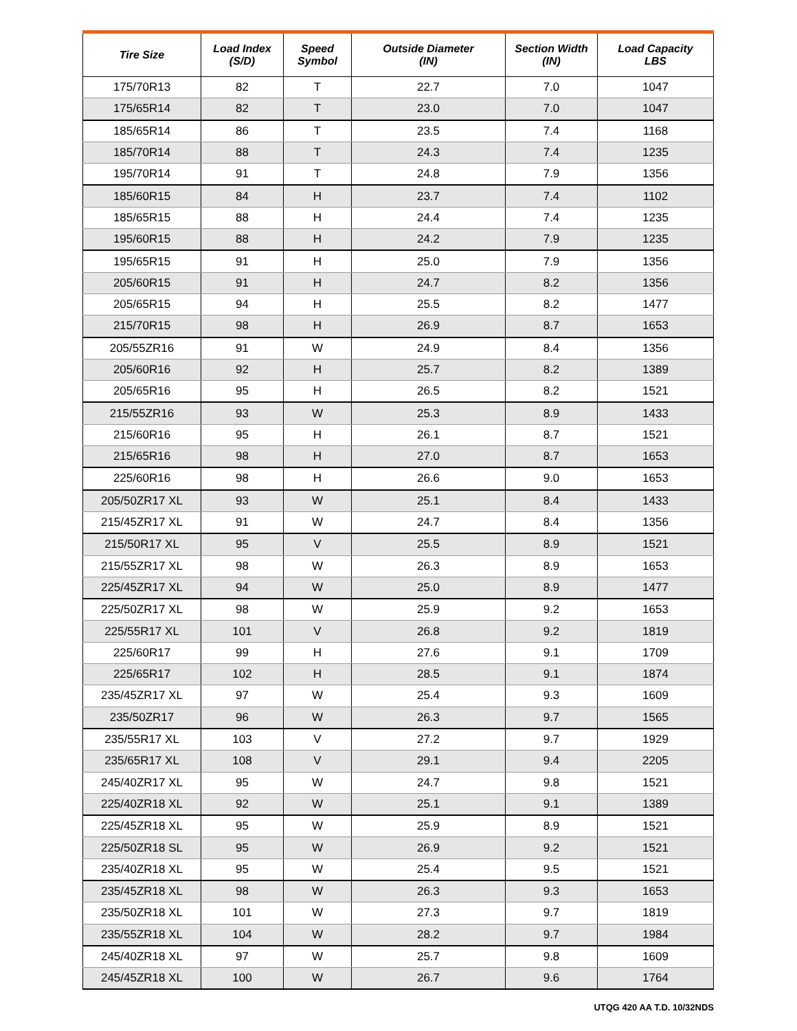| Tire Size | Load Index (S/D) | Speed Symbol | Outside Diameter (IN) | Section Width (IN) | Load Capacity LBS |
| --- | --- | --- | --- | --- | --- |
| 175/70R13 | 82 | T | 22.7 | 7.0 | 1047 |
| 175/65R14 | 82 | T | 23.0 | 7.0 | 1047 |
| 185/65R14 | 86 | T | 23.5 | 7.4 | 1168 |
| 185/70R14 | 88 | T | 24.3 | 7.4 | 1235 |
| 195/70R14 | 91 | T | 24.8 | 7.9 | 1356 |
| 185/60R15 | 84 | H | 23.7 | 7.4 | 1102 |
| 185/65R15 | 88 | H | 24.4 | 7.4 | 1235 |
| 195/60R15 | 88 | H | 24.2 | 7.9 | 1235 |
| 195/65R15 | 91 | H | 25.0 | 7.9 | 1356 |
| 205/60R15 | 91 | H | 24.7 | 8.2 | 1356 |
| 205/65R15 | 94 | H | 25.5 | 8.2 | 1477 |
| 215/70R15 | 98 | H | 26.9 | 8.7 | 1653 |
| 205/55ZR16 | 91 | W | 24.9 | 8.4 | 1356 |
| 205/60R16 | 92 | H | 25.7 | 8.2 | 1389 |
| 205/65R16 | 95 | H | 26.5 | 8.2 | 1521 |
| 215/55ZR16 | 93 | W | 25.3 | 8.9 | 1433 |
| 215/60R16 | 95 | H | 26.1 | 8.7 | 1521 |
| 215/65R16 | 98 | H | 27.0 | 8.7 | 1653 |
| 225/60R16 | 98 | H | 26.6 | 9.0 | 1653 |
| 205/50ZR17 XL | 93 | W | 25.1 | 8.4 | 1433 |
| 215/45ZR17 XL | 91 | W | 24.7 | 8.4 | 1356 |
| 215/50R17 XL | 95 | V | 25.5 | 8.9 | 1521 |
| 215/55ZR17 XL | 98 | W | 26.3 | 8.9 | 1653 |
| 225/45ZR17 XL | 94 | W | 25.0 | 8.9 | 1477 |
| 225/50ZR17 XL | 98 | W | 25.9 | 9.2 | 1653 |
| 225/55R17 XL | 101 | V | 26.8 | 9.2 | 1819 |
| 225/60R17 | 99 | H | 27.6 | 9.1 | 1709 |
| 225/65R17 | 102 | H | 28.5 | 9.1 | 1874 |
| 235/45ZR17 XL | 97 | W | 25.4 | 9.3 | 1609 |
| 235/50ZR17 | 96 | W | 26.3 | 9.7 | 1565 |
| 235/55R17 XL | 103 | V | 27.2 | 9.7 | 1929 |
| 235/65R17 XL | 108 | V | 29.1 | 9.4 | 2205 |
| 245/40ZR17 XL | 95 | W | 24.7 | 9.8 | 1521 |
| 225/40ZR18 XL | 92 | W | 25.1 | 9.1 | 1389 |
| 225/45ZR18 XL | 95 | W | 25.9 | 8.9 | 1521 |
| 225/50ZR18 SL | 95 | W | 26.9 | 9.2 | 1521 |
| 235/40ZR18 XL | 95 | W | 25.4 | 9.5 | 1521 |
| 235/45ZR18 XL | 98 | W | 26.3 | 9.3 | 1653 |
| 235/50ZR18 XL | 101 | W | 27.3 | 9.7 | 1819 |
| 235/55ZR18 XL | 104 | W | 28.2 | 9.7 | 1984 |
| 245/40ZR18 XL | 97 | W | 25.7 | 9.8 | 1609 |
| 245/45ZR18 XL | 100 | W | 26.7 | 9.6 | 1764 |
UTQG 420 AA T.D. 10/32NDS